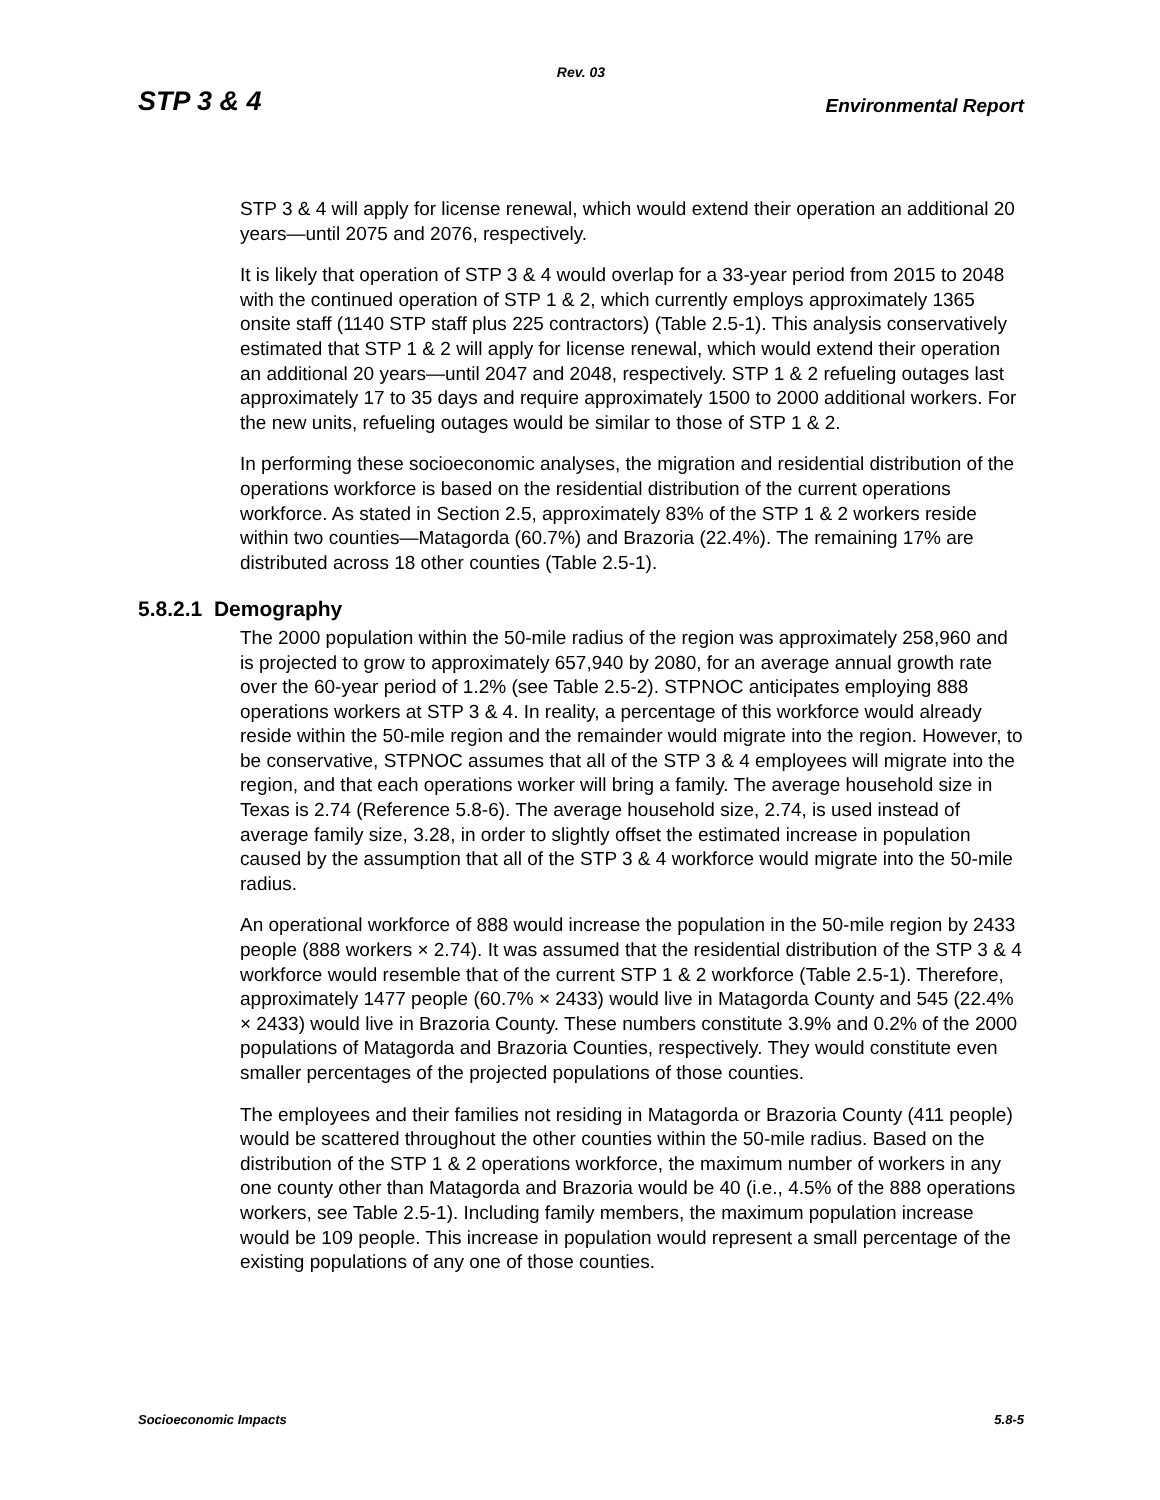Rev. 03
STP 3 & 4 Environmental Report
STP 3 & 4 will apply for license renewal, which would extend their operation an additional 20 years—until 2075 and 2076, respectively.
It is likely that operation of STP 3 & 4 would overlap for a 33-year period from 2015 to 2048 with the continued operation of STP 1 & 2, which currently employs approximately 1365 onsite staff (1140 STP staff plus 225 contractors) (Table 2.5-1). This analysis conservatively estimated that STP 1 & 2 will apply for license renewal, which would extend their operation an additional 20 years—until 2047 and 2048, respectively. STP 1 & 2 refueling outages last approximately 17 to 35 days and require approximately 1500 to 2000 additional workers. For the new units, refueling outages would be similar to those of STP 1 & 2.
In performing these socioeconomic analyses, the migration and residential distribution of the operations workforce is based on the residential distribution of the current operations workforce. As stated in Section 2.5, approximately 83% of the STP 1 & 2 workers reside within two counties—Matagorda (60.7%) and Brazoria (22.4%). The remaining 17% are distributed across 18 other counties (Table 2.5-1).
5.8.2.1 Demography
The 2000 population within the 50-mile radius of the region was approximately 258,960 and is projected to grow to approximately 657,940 by 2080, for an average annual growth rate over the 60-year period of 1.2% (see Table 2.5-2). STPNOC anticipates employing 888 operations workers at STP 3 & 4. In reality, a percentage of this workforce would already reside within the 50-mile region and the remainder would migrate into the region. However, to be conservative, STPNOC assumes that all of the STP 3 & 4 employees will migrate into the region, and that each operations worker will bring a family. The average household size in Texas is 2.74 (Reference 5.8-6). The average household size, 2.74, is used instead of average family size, 3.28, in order to slightly offset the estimated increase in population caused by the assumption that all of the STP 3 & 4 workforce would migrate into the 50-mile radius.
An operational workforce of 888 would increase the population in the 50-mile region by 2433 people (888 workers × 2.74). It was assumed that the residential distribution of the STP 3 & 4 workforce would resemble that of the current STP 1 & 2 workforce (Table 2.5-1). Therefore, approximately 1477 people (60.7% × 2433) would live in Matagorda County and 545 (22.4% × 2433) would live in Brazoria County. These numbers constitute 3.9% and 0.2% of the 2000 populations of Matagorda and Brazoria Counties, respectively. They would constitute even smaller percentages of the projected populations of those counties.
The employees and their families not residing in Matagorda or Brazoria County (411 people) would be scattered throughout the other counties within the 50-mile radius. Based on the distribution of the STP 1 & 2 operations workforce, the maximum number of workers in any one county other than Matagorda and Brazoria would be 40 (i.e., 4.5% of the 888 operations workers, see Table 2.5-1). Including family members, the maximum population increase would be 109 people. This increase in population would represent a small percentage of the existing populations of any one of those counties.
Socioeconomic Impacts 5.8-5